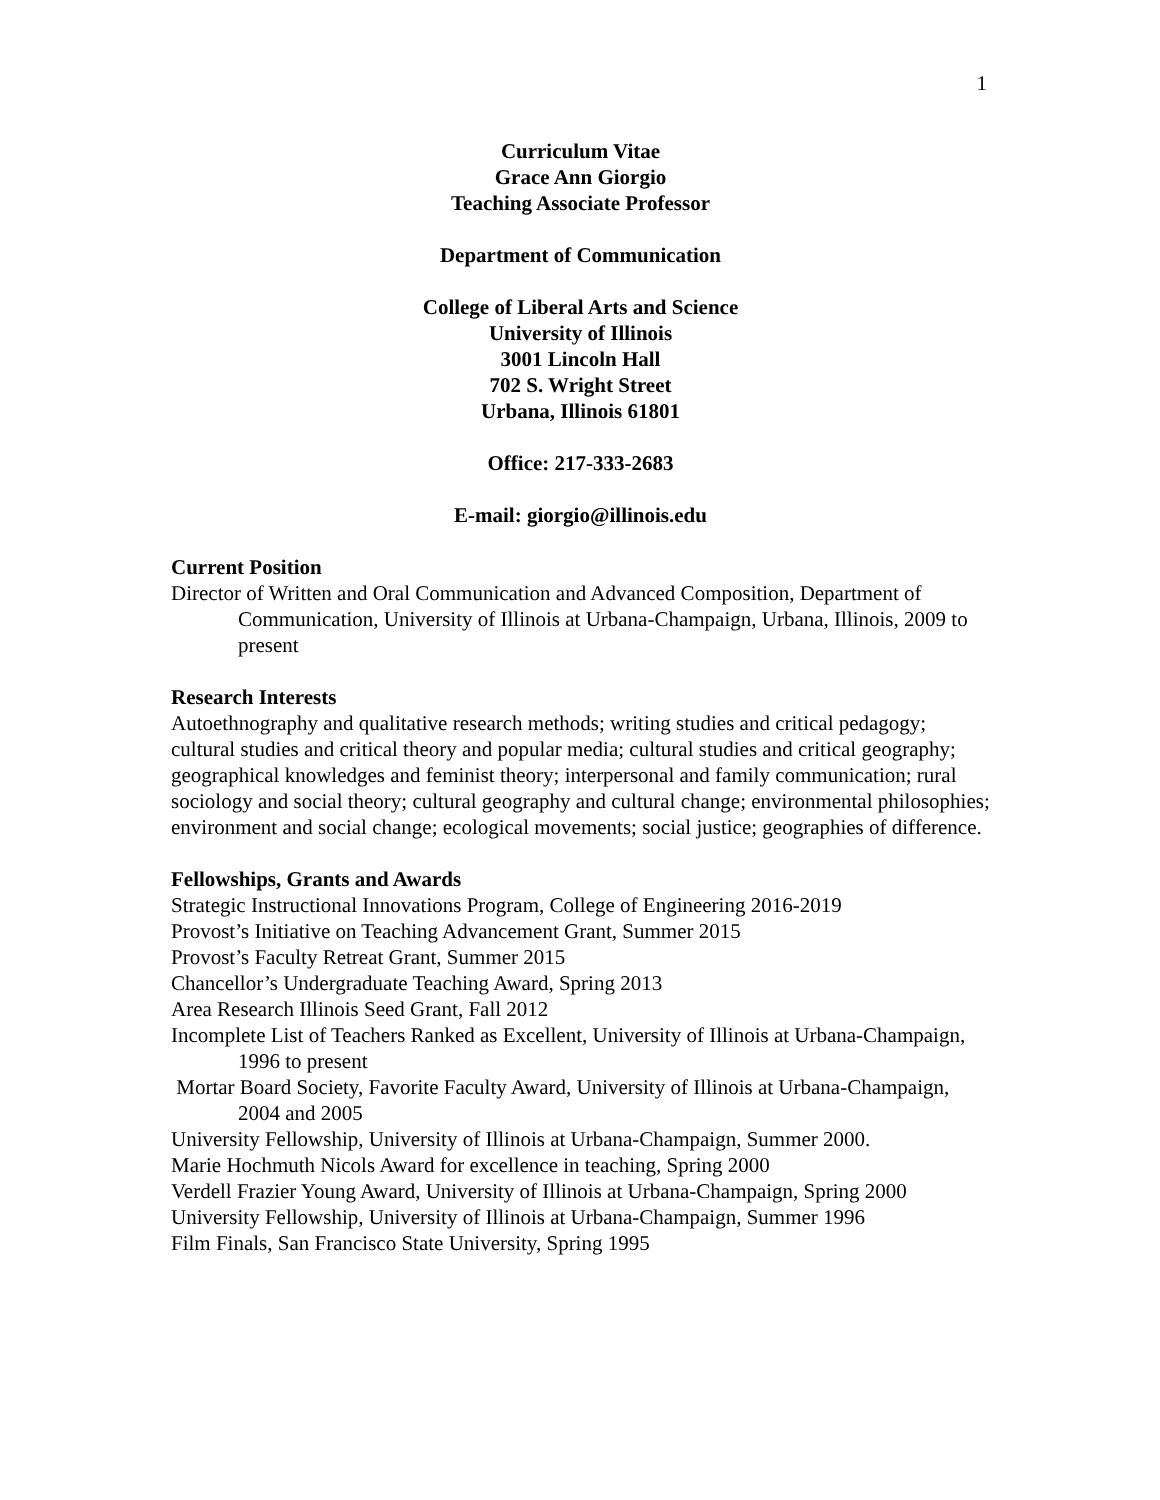1
Curriculum Vitae
Grace Ann Giorgio
Teaching Associate Professor
Department of Communication
College of Liberal Arts and Science
University of Illinois
3001 Lincoln Hall
702 S. Wright Street
Urbana, Illinois 61801
Office: 217-333-2683
E-mail: giorgio@illinois.edu
Current Position
Director of Written and Oral Communication and Advanced Composition, Department of Communication, University of Illinois at Urbana-Champaign, Urbana, Illinois, 2009 to present
Research Interests
Autoethnography and qualitative research methods; writing studies and critical pedagogy; cultural studies and critical theory and popular media; cultural studies and critical geography; geographical knowledges and feminist theory; interpersonal and family communication; rural sociology and social theory; cultural geography and cultural change; environmental philosophies; environment and social change; ecological movements; social justice; geographies of difference.
Fellowships, Grants and Awards
Strategic Instructional Innovations Program, College of Engineering 2016-2019
Provost’s Initiative on Teaching Advancement Grant, Summer 2015
Provost’s Faculty Retreat Grant, Summer 2015
Chancellor’s Undergraduate Teaching Award, Spring 2013
Area Research Illinois Seed Grant, Fall 2012
Incomplete List of Teachers Ranked as Excellent, University of Illinois at Urbana-Champaign, 1996 to present
Mortar Board Society, Favorite Faculty Award, University of Illinois at Urbana-Champaign, 2004 and 2005
University Fellowship, University of Illinois at Urbana-Champaign, Summer 2000.
Marie Hochmuth Nicols Award for excellence in teaching, Spring 2000
Verdell Frazier Young Award, University of Illinois at Urbana-Champaign, Spring 2000
University Fellowship, University of Illinois at Urbana-Champaign, Summer 1996
Film Finals, San Francisco State University, Spring 1995